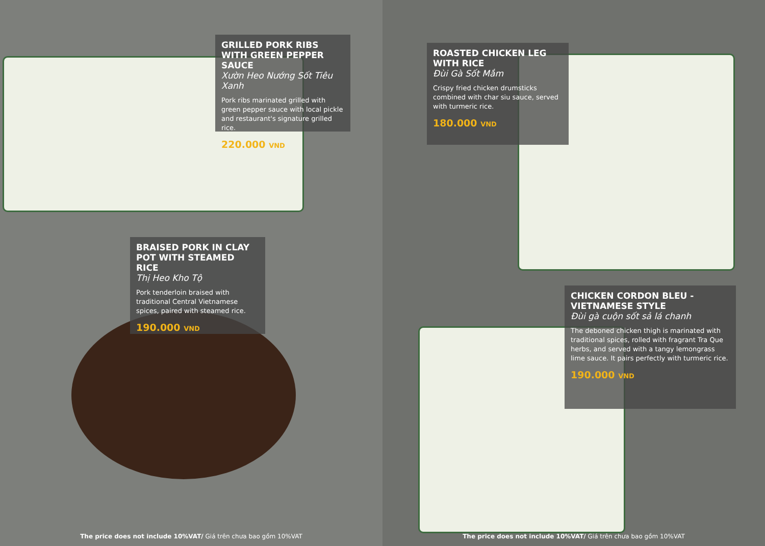GRILLED PORK RIBS WITH GREEN PEPPER SAUCE
Xườn Heo Nướng Sốt Tiêu Xanh
Pork ribs marinated grilled with green pepper sauce with local pickle and restaurant's signature grilled rice.
220.000 VND
BRAISED PORK IN CLAY POT WITH STEAMED RICE
Thị Heo Kho Tộ
Pork tenderloin braised with traditional Central Vietnamese spices, paired with steamed rice.
190.000 VND
The price does not include 10%VAT/ Giá trên chưa bao gồm 10%VAT
ROASTED CHICKEN LEG WITH RICE
Đùi Gà Sốt Mắm
Crispy fried chicken drumsticks combined with char siu sauce, served with turmeric rice.
180.000 VND
CHICKEN CORDON BLEU - VIETNAMESE STYLE
Đùi gà cuộn sốt sả lá chanh
The deboned chicken thigh is marinated with traditional spices, rolled with fragrant Tra Que herbs, and served with a tangy lemongrass lime sauce. It pairs perfectly with turmeric rice.
190.000 VND
The price does not include 10%VAT/ Giá trên chưa bao gồm 10%VAT